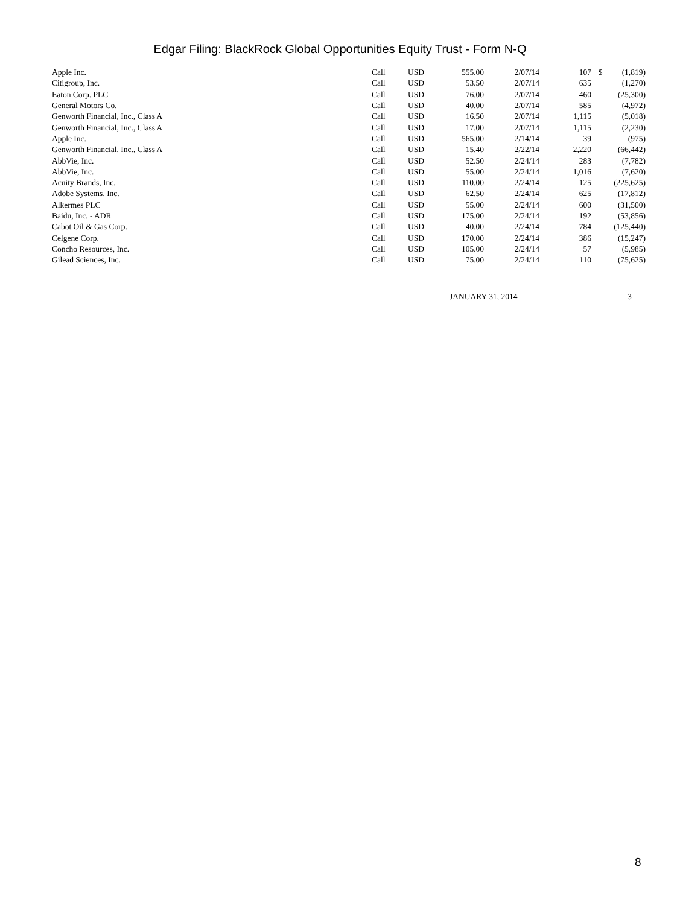Edgar Filing: BlackRock Global Opportunities Equity Trust - Form N-Q
| Apple Inc. | Call | USD | 555.00 | 2/07/14 | 107 | $ | (1,819) |
| Citigroup, Inc. | Call | USD | 53.50 | 2/07/14 | 635 | | (1,270) |
| Eaton Corp. PLC | Call | USD | 76.00 | 2/07/14 | 460 | | (25,300) |
| General Motors Co. | Call | USD | 40.00 | 2/07/14 | 585 | | (4,972) |
| Genworth Financial, Inc., Class A | Call | USD | 16.50 | 2/07/14 | 1,115 | | (5,018) |
| Genworth Financial, Inc., Class A | Call | USD | 17.00 | 2/07/14 | 1,115 | | (2,230) |
| Apple Inc. | Call | USD | 565.00 | 2/14/14 | 39 | | (975) |
| Genworth Financial, Inc., Class A | Call | USD | 15.40 | 2/22/14 | 2,220 | | (66,442) |
| AbbVie, Inc. | Call | USD | 52.50 | 2/24/14 | 283 | | (7,782) |
| AbbVie, Inc. | Call | USD | 55.00 | 2/24/14 | 1,016 | | (7,620) |
| Acuity Brands, Inc. | Call | USD | 110.00 | 2/24/14 | 125 | | (225,625) |
| Adobe Systems, Inc. | Call | USD | 62.50 | 2/24/14 | 625 | | (17,812) |
| Alkermes PLC | Call | USD | 55.00 | 2/24/14 | 600 | | (31,500) |
| Baidu, Inc. - ADR | Call | USD | 175.00 | 2/24/14 | 192 | | (53,856) |
| Cabot Oil & Gas Corp. | Call | USD | 40.00 | 2/24/14 | 784 | | (125,440) |
| Celgene Corp. | Call | USD | 170.00 | 2/24/14 | 386 | | (15,247) |
| Concho Resources, Inc. | Call | USD | 105.00 | 2/24/14 | 57 | | (5,985) |
| Gilead Sciences, Inc. | Call | USD | 75.00 | 2/24/14 | 110 | | (75,625) |
JANUARY 31, 2014 3
8